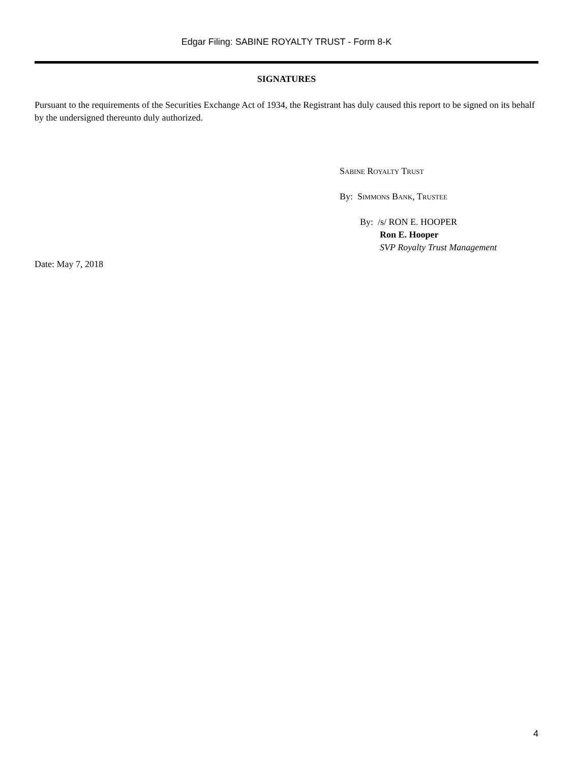Edgar Filing: SABINE ROYALTY TRUST - Form 8-K
SIGNATURES
Pursuant to the requirements of the Securities Exchange Act of 1934, the Registrant has duly caused this report to be signed on its behalf by the undersigned thereunto duly authorized.
Sabine Royalty Trust
By: Simmons Bank, Trustee
By: /s/ RON E. HOOPER
Ron E. Hooper
SVP Royalty Trust Management
Date: May 7, 2018
4